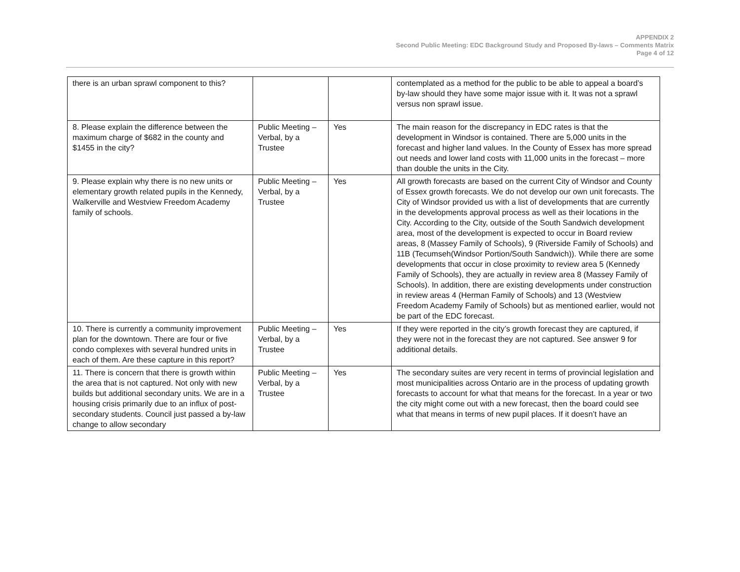APPENDIX 2
Second Public Meeting: EDC Background Study and Proposed By-laws – Comments Matrix
Page 4 of 12
| there is an urban sprawl component to this? | | | contemplated as a method for the public to be able to appeal a board’s by-law should they have some major issue with it. It was not a sprawl versus non sprawl issue. |
| 8. Please explain the difference between the maximum charge of $682 in the county and $1455 in the city? | Public Meeting – Verbal, by a Trustee | Yes | The main reason for the discrepancy in EDC rates is that the development in Windsor is contained. There are 5,000 units in the forecast and higher land values. In the County of Essex has more spread out needs and lower land costs with 11,000 units in the forecast – more than double the units in the City. |
| 9. Please explain why there is no new units or elementary growth related pupils in the Kennedy, Walkerville and Westview Freedom Academy family of schools. | Public Meeting – Verbal, by a Trustee | Yes | All growth forecasts are based on the current City of Windsor and County of Essex growth forecasts. We do not develop our own unit forecasts. The City of Windsor provided us with a list of developments that are currently in the developments approval process as well as their locations in the City. According to the City, outside of the South Sandwich development area, most of the development is expected to occur in Board review areas, 8 (Massey Family of Schools), 9 (Riverside Family of Schools) and 11B (Tecumseh(Windsor Portion/South Sandwich)). While there are some developments that occur in close proximity to review area 5 (Kennedy Family of Schools), they are actually in review area 8 (Massey Family of Schools). In addition, there are existing developments under construction in review areas 4 (Herman Family of Schools) and 13 (Westview Freedom Academy Family of Schools) but as mentioned earlier, would not be part of the EDC forecast. |
| 10. There is currently a community improvement plan for the downtown. There are four or five condo complexes with several hundred units in each of them. Are these capture in this report? | Public Meeting – Verbal, by a Trustee | Yes | If they were reported in the city’s growth forecast they are captured, if they were not in the forecast they are not captured. See answer 9 for additional details. |
| 11. There is concern that there is growth within the area that is not captured. Not only with new builds but additional secondary units. We are in a housing crisis primarily due to an influx of post-secondary students. Council just passed a by-law change to allow secondary | Public Meeting – Verbal, by a Trustee | Yes | The secondary suites are very recent in terms of provincial legislation and most municipalities across Ontario are in the process of updating growth forecasts to account for what that means for the forecast. In a year or two the city might come out with a new forecast, then the board could see what that means in terms of new pupil places. If it doesn’t have an |